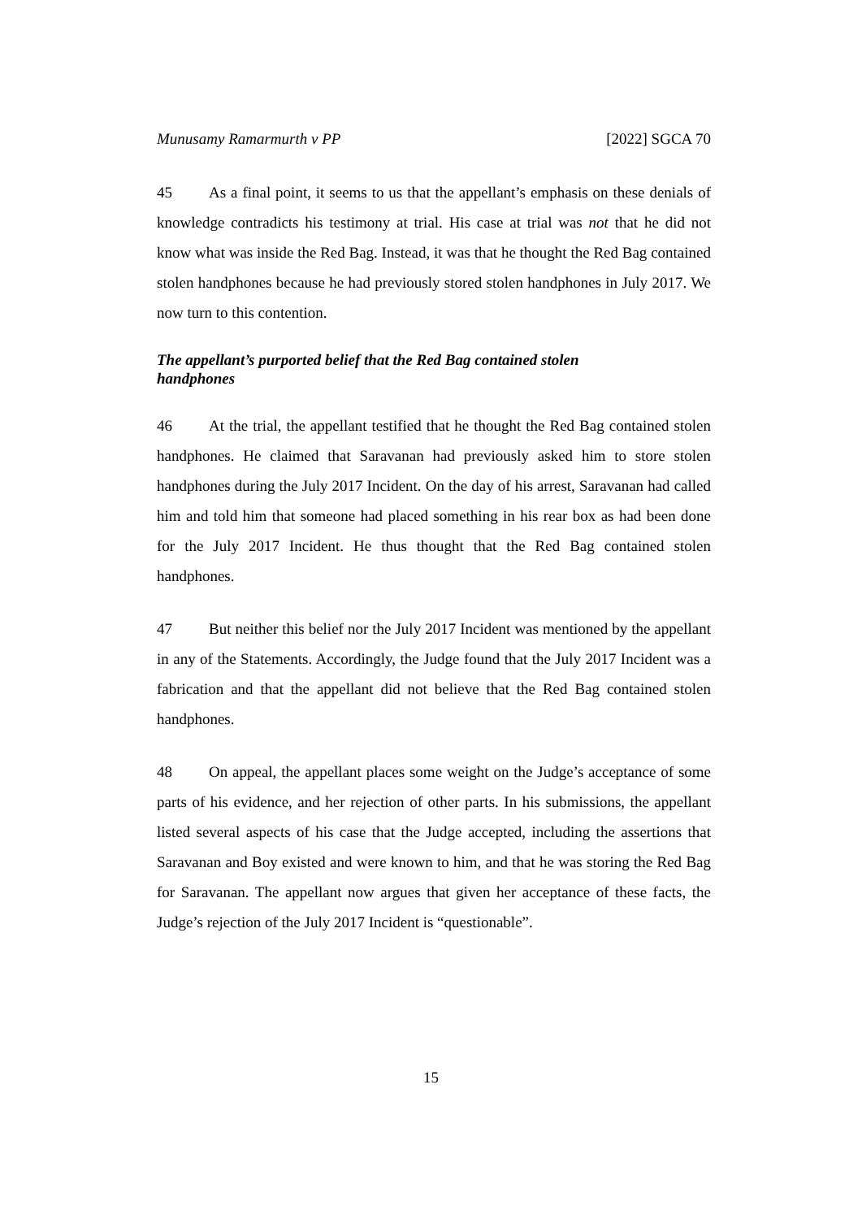Munusamy Ramarmurth v PP [2022] SGCA 70
45 As a final point, it seems to us that the appellant’s emphasis on these denials of knowledge contradicts his testimony at trial. His case at trial was not that he did not know what was inside the Red Bag. Instead, it was that he thought the Red Bag contained stolen handphones because he had previously stored stolen handphones in July 2017. We now turn to this contention.
The appellant’s purported belief that the Red Bag contained stolen
handphones
46 At the trial, the appellant testified that he thought the Red Bag contained stolen handphones. He claimed that Saravanan had previously asked him to store stolen handphones during the July 2017 Incident. On the day of his arrest, Saravanan had called him and told him that someone had placed something in his rear box as had been done for the July 2017 Incident. He thus thought that the Red Bag contained stolen handphones.
47 But neither this belief nor the July 2017 Incident was mentioned by the appellant in any of the Statements. Accordingly, the Judge found that the July 2017 Incident was a fabrication and that the appellant did not believe that the Red Bag contained stolen handphones.
48 On appeal, the appellant places some weight on the Judge’s acceptance of some parts of his evidence, and her rejection of other parts. In his submissions, the appellant listed several aspects of his case that the Judge accepted, including the assertions that Saravanan and Boy existed and were known to him, and that he was storing the Red Bag for Saravanan. The appellant now argues that given her acceptance of these facts, the Judge’s rejection of the July 2017 Incident is “questionable”.
15